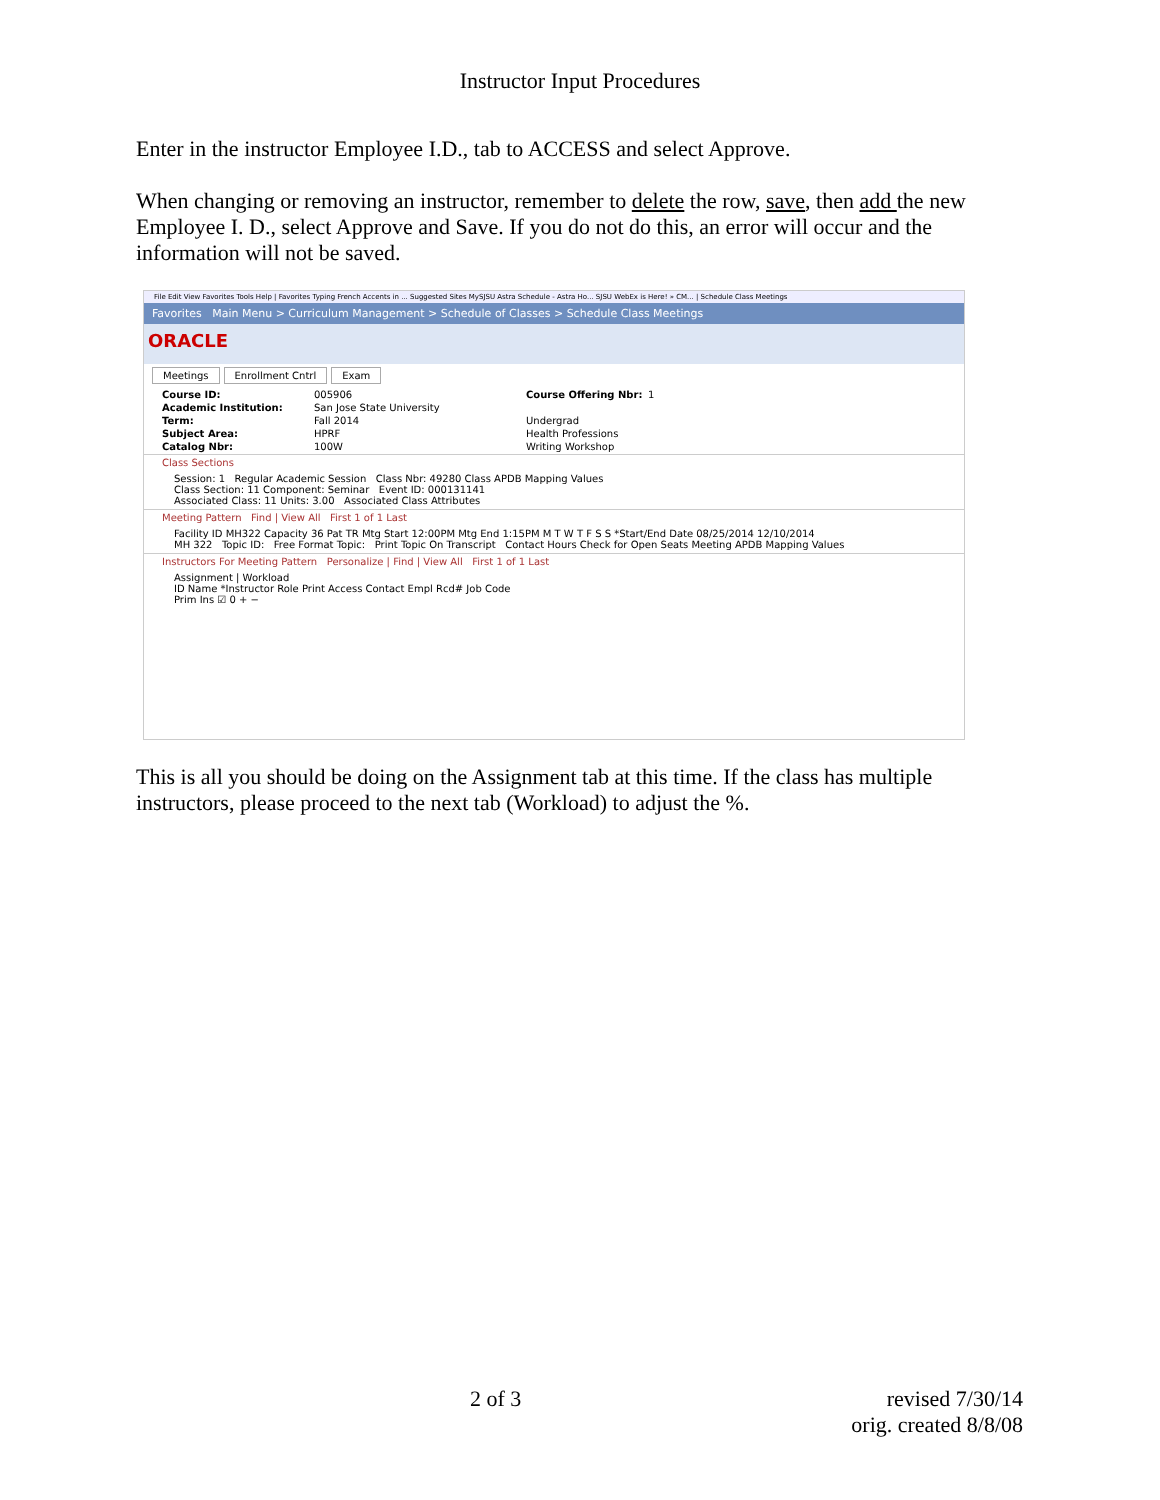Instructor Input Procedures
Enter in the instructor Employee I.D., tab to ACCESS and select Approve.
When changing or removing an instructor, remember to delete the row, save, then add the new Employee I. D., select Approve and Save. If you do not do this, an error will occur and the information will not be saved.
File Edit View Favorites Tools Help | Favorites Typing French Accents in ... Suggested Sites MySJSU Astra Schedule - Astra Ho... SJSU WebEx is Here! » CM... | Schedule Class Meetings
Favorites Main Menu > Curriculum Management > Schedule of Classes > Schedule Class Meetings
ORACLE
Meetings Enrollment Cntrl Exam
Course ID: 005906 Course Offering Nbr: 1 Academic Institution: San Jose State University Term: Fall 2014 Undergrad Subject Area: HPRF Health Professions Catalog Nbr: 100W Writing Workshop
Class Sections
Session: 1 Regular Academic Session Class Nbr: 49280 Class APDB Mapping Values
Class Section: 11 Component: Seminar Event ID: 000131141
Associated Class: 11 Units: 3.00 Associated Class Attributes
Meeting Pattern Find | View All First 1 of 1 Last
Facility ID MH322 Capacity 36 Pat TR Mtg Start 12:00PM Mtg End 1:15PM M T W T F S S *Start/End Date 08/25/2014 12/10/2014
MH 322 Topic ID: Free Format Topic: Print Topic On Transcript Contact Hours Check for Open Seats Meeting APDB Mapping Values
Instructors For Meeting Pattern Personalize | Find | View All First 1 of 1 Last
Assignment | Workload
ID Name *Instructor Role Print Access Contact Empl Rcd# Job Code
Prim Ins ☑ 0 + −
This is all you should be doing on the Assignment tab at this time. If the class has multiple instructors, please proceed to the next tab (Workload) to adjust the %.
2 of 3 revised 7/30/14
orig. created 8/8/08